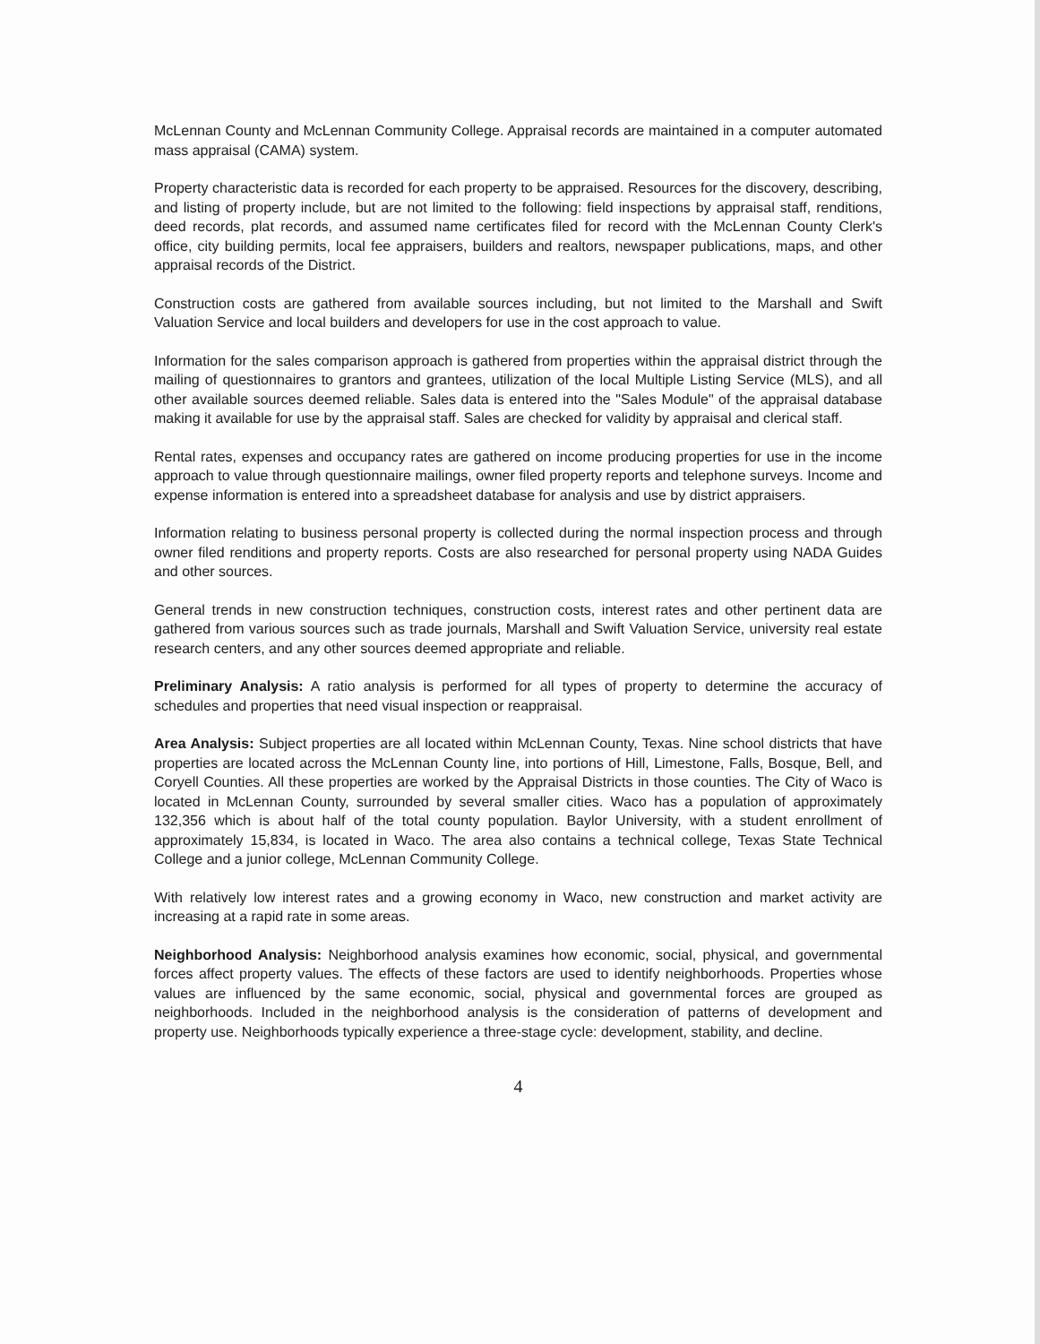McLennan County and McLennan Community College. Appraisal records are maintained in a computer automated mass appraisal (CAMA) system.
Property characteristic data is recorded for each property to be appraised. Resources for the discovery, describing, and listing of property include, but are not limited to the following: field inspections by appraisal staff, renditions, deed records, plat records, and assumed name certificates filed for record with the McLennan County Clerk's office, city building permits, local fee appraisers, builders and realtors, newspaper publications, maps, and other appraisal records of the District.
Construction costs are gathered from available sources including, but not limited to the Marshall and Swift Valuation Service and local builders and developers for use in the cost approach to value.
Information for the sales comparison approach is gathered from properties within the appraisal district through the mailing of questionnaires to grantors and grantees, utilization of the local Multiple Listing Service (MLS), and all other available sources deemed reliable. Sales data is entered into the "Sales Module" of the appraisal database making it available for use by the appraisal staff. Sales are checked for validity by appraisal and clerical staff.
Rental rates, expenses and occupancy rates are gathered on income producing properties for use in the income approach to value through questionnaire mailings, owner filed property reports and telephone surveys. Income and expense information is entered into a spreadsheet database for analysis and use by district appraisers.
Information relating to business personal property is collected during the normal inspection process and through owner filed renditions and property reports. Costs are also researched for personal property using NADA Guides and other sources.
General trends in new construction techniques, construction costs, interest rates and other pertinent data are gathered from various sources such as trade journals, Marshall and Swift Valuation Service, university real estate research centers, and any other sources deemed appropriate and reliable.
Preliminary Analysis: A ratio analysis is performed for all types of property to determine the accuracy of schedules and properties that need visual inspection or reappraisal.
Area Analysis: Subject properties are all located within McLennan County, Texas. Nine school districts that have properties are located across the McLennan County line, into portions of Hill, Limestone, Falls, Bosque, Bell, and Coryell Counties. All these properties are worked by the Appraisal Districts in those counties. The City of Waco is located in McLennan County, surrounded by several smaller cities. Waco has a population of approximately 132,356 which is about half of the total county population. Baylor University, with a student enrollment of approximately 15,834, is located in Waco. The area also contains a technical college, Texas State Technical College and a junior college, McLennan Community College.
With relatively low interest rates and a growing economy in Waco, new construction and market activity are increasing at a rapid rate in some areas.
Neighborhood Analysis: Neighborhood analysis examines how economic, social, physical, and governmental forces affect property values. The effects of these factors are used to identify neighborhoods. Properties whose values are influenced by the same economic, social, physical and governmental forces are grouped as neighborhoods. Included in the neighborhood analysis is the consideration of patterns of development and property use. Neighborhoods typically experience a three-stage cycle: development, stability, and decline.
4